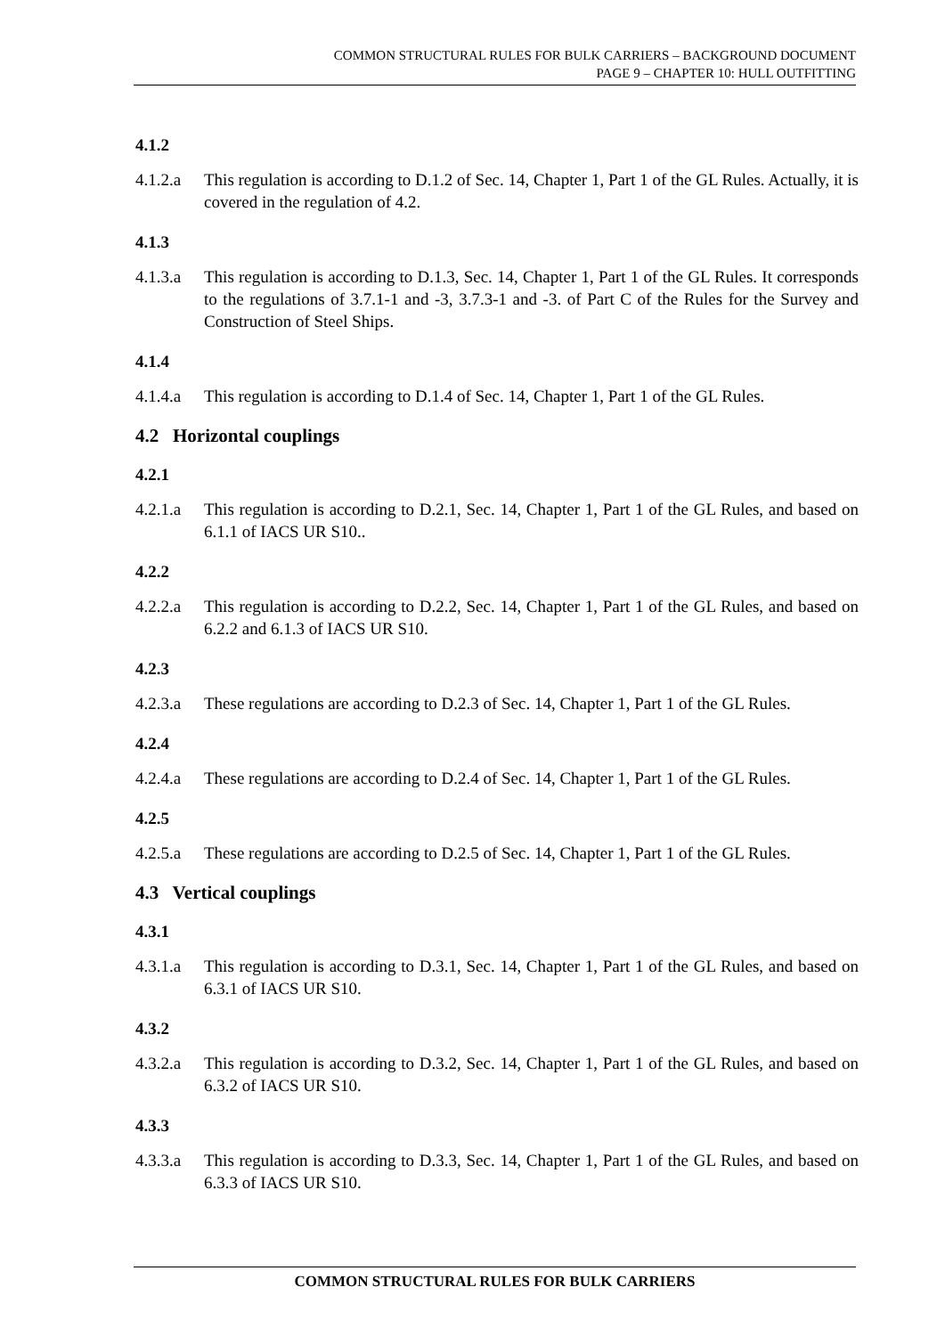COMMON STRUCTURAL RULES FOR BULK CARRIERS – BACKGROUND DOCUMENT
PAGE 9 – CHAPTER 10: HULL OUTFITTING
4.1.2
4.1.2.a This regulation is according to D.1.2 of Sec. 14, Chapter 1, Part 1 of the GL Rules. Actually, it is covered in the regulation of 4.2.
4.1.3
4.1.3.a This regulation is according to D.1.3, Sec. 14, Chapter 1, Part 1 of the GL Rules. It corresponds to the regulations of 3.7.1-1 and -3, 3.7.3-1 and -3. of Part C of the Rules for the Survey and Construction of Steel Ships.
4.1.4
4.1.4.a This regulation is according to D.1.4 of Sec. 14, Chapter 1, Part 1 of the GL Rules.
4.2 Horizontal couplings
4.2.1
4.2.1.a This regulation is according to D.2.1, Sec. 14, Chapter 1, Part 1 of the GL Rules, and based on 6.1.1 of IACS UR S10..
4.2.2
4.2.2.a This regulation is according to D.2.2, Sec. 14, Chapter 1, Part 1 of the GL Rules, and based on 6.2.2 and 6.1.3 of IACS UR S10.
4.2.3
4.2.3.a These regulations are according to D.2.3 of Sec. 14, Chapter 1, Part 1 of the GL Rules.
4.2.4
4.2.4.a These regulations are according to D.2.4 of Sec. 14, Chapter 1, Part 1 of the GL Rules.
4.2.5
4.2.5.a These regulations are according to D.2.5 of Sec. 14, Chapter 1, Part 1 of the GL Rules.
4.3 Vertical couplings
4.3.1
4.3.1.a This regulation is according to D.3.1, Sec. 14, Chapter 1, Part 1 of the GL Rules, and based on 6.3.1 of IACS UR S10.
4.3.2
4.3.2.a This regulation is according to D.3.2, Sec. 14, Chapter 1, Part 1 of the GL Rules, and based on 6.3.2 of IACS UR S10.
4.3.3
4.3.3.a This regulation is according to D.3.3, Sec. 14, Chapter 1, Part 1 of the GL Rules, and based on 6.3.3 of IACS UR S10.
COMMON STRUCTURAL RULES FOR BULK CARRIERS